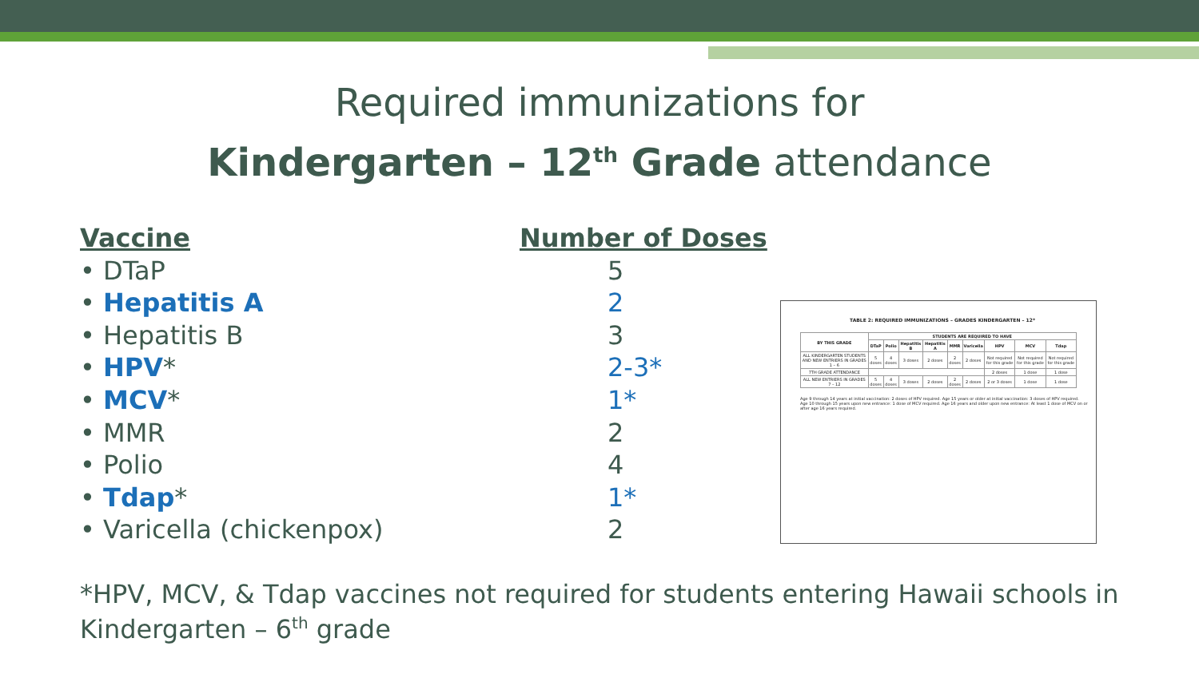Required immunizations for
Kindergarten – 12<sup>th</sup> Grade attendance
Vaccine
• DTaP
• Hepatitis A
• Hepatitis B
• HPV*
• MCV*
• MMR
• Polio
• Tdap*
• Varicella (chickenpox)
Number of Doses
5
2
3
2-3*
1*
2
4
1*
2
TABLE 2: REQUIRED IMMUNIZATIONS – GRADES KINDERGARTEN – 12*
| BY THIS GRADE | STUDENTS ARE REQUIRED TO HAVE | | | | | | | | |
| --- | --- | --- | --- | --- | --- | --- | --- | --- | --- |
| | DTaP | Polio | Hepatitis B | Hepatitis A | MMR | Varicella | HPV | MCV | Tdap |
| ALL KINDERGARTEN STUDENTS AND NEW ENTRIERS IN GRADES 1 – 6 | 5 doses | 4 doses | 3 doses | 2 doses | 2 doses | 2 doses | Not required for this grade | Not required for this grade | Not required for this grade |
| 7TH GRADE ATTENDANCE | | | | | | | 2 doses | 1 dose | 1 dose |
| ALL NEW ENTRIERS IN GRADES 7 – 12 | 5 doses | 4 doses | 3 doses | 2 doses | 2 doses | 2 doses | 2 or 3 doses | 1 dose | 1 dose |
Age 9 through 14 years at initial vaccination: 2 doses of HPV required. Age 15 years or older at initial vaccination: 3 doses of HPV required.
Age 10 through 15 years upon new entrance: 1 dose of MCV required. Age 16 years and older upon new entrance: At least 1 dose of MCV on or after age 16 years required.
*HPV, MCV, & Tdap vaccines not required for students entering Hawaii schools in
Kindergarten – 6<sup>th</sup> grade